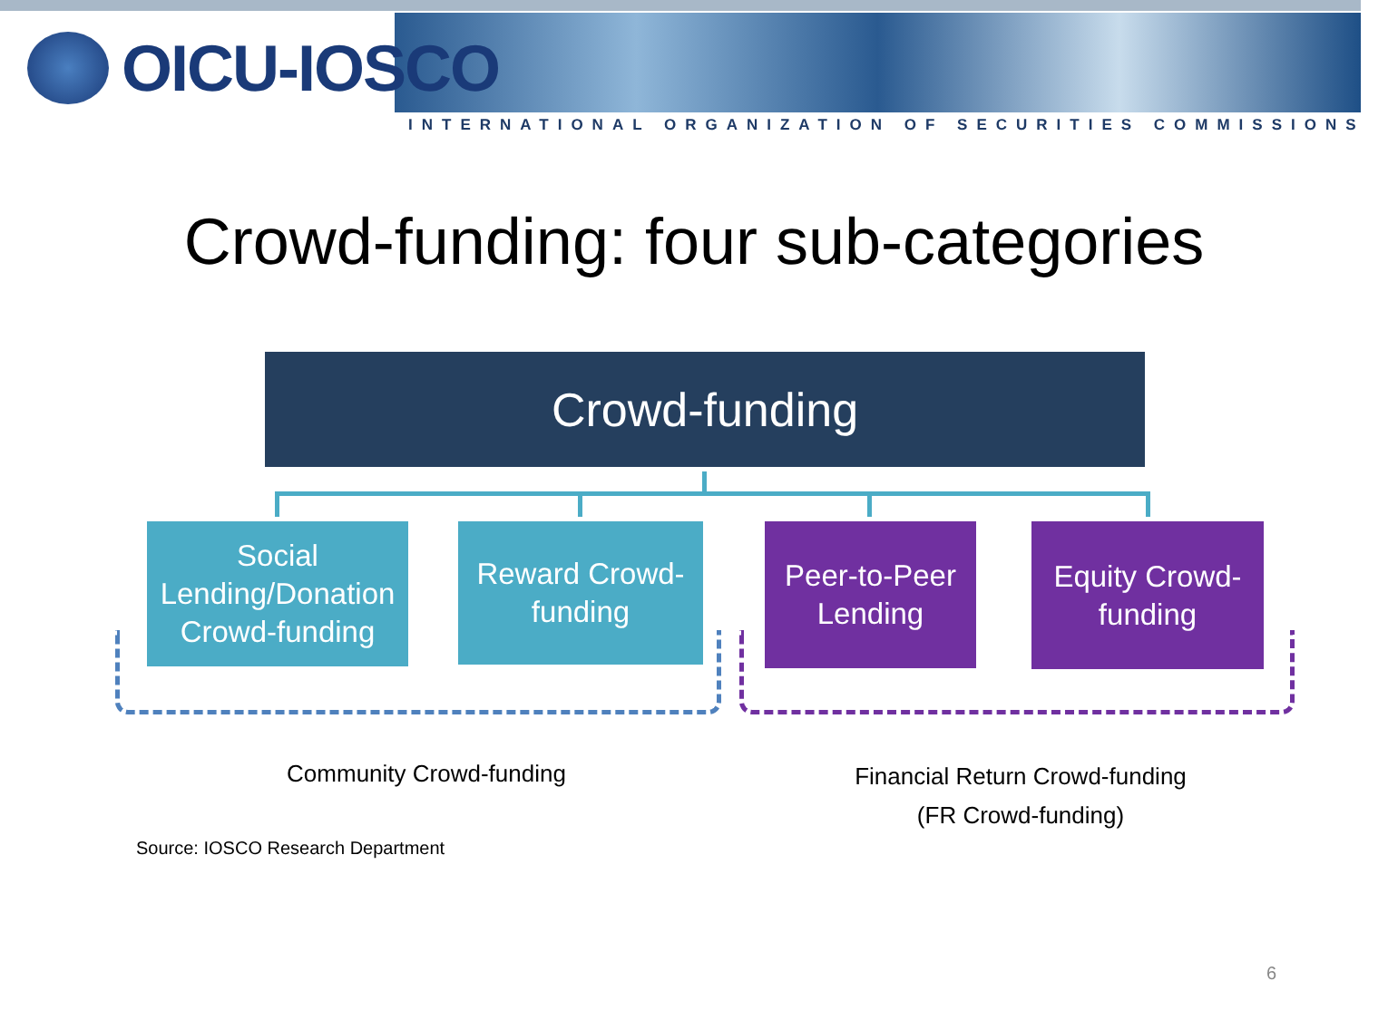OICU-IOSCO
INTERNATIONAL ORGANIZATION OF SECURITIES COMMISSIONS
Crowd-funding: four sub-categories
Crowd-funding
Social Lending/Donation Crowd-funding
Reward Crowd-funding
Peer-to-Peer Lending
Equity Crowd-funding
Community Crowd-funding
Financial Return Crowd-funding
(FR Crowd-funding)
Source: IOSCO Research Department
6